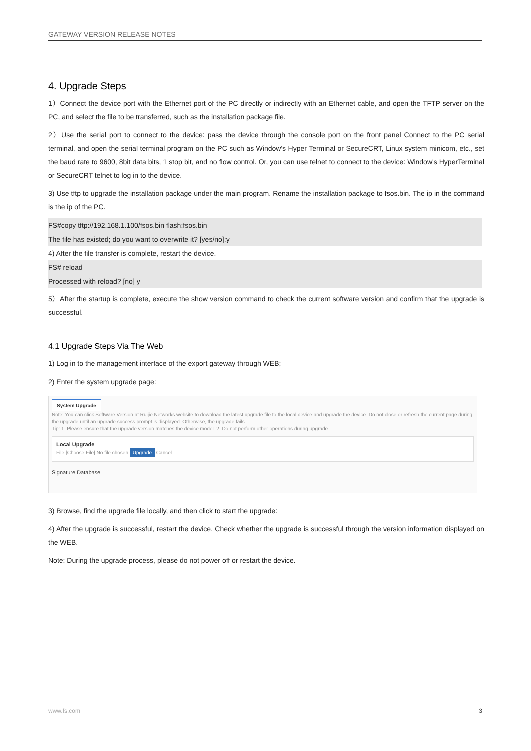GATEWAY VERSION RELEASE NOTES
4. Upgrade Steps
1）Connect the device port with the Ethernet port of the PC directly or indirectly with an Ethernet cable, and open the TFTP server on the PC, and select the file to be transferred, such as the installation package file.
2）Use the serial port to connect to the device: pass the device through the console port on the front panel Connect to the PC serial terminal, and open the serial terminal program on the PC such as Window's Hyper Terminal or SecureCRT, Linux system minicom, etc., set the baud rate to 9600, 8bit data bits, 1 stop bit, and no flow control. Or, you can use telnet to connect to the device: Window's HyperTerminal or SecureCRT telnet to log in to the device.
3) Use tftp to upgrade the installation package under the main program. Rename the installation package to fsos.bin. The ip in the command is the ip of the PC.
FS#copy tftp://192.168.1.100/fsos.bin flash:fsos.bin
The file has existed; do you want to overwrite it? [yes/no]:y
4) After the file transfer is complete, restart the device.
FS# reload
Processed with reload? [no] y
5）After the startup is complete, execute the show version command to check the current software version and confirm that the upgrade is successful.
4.1 Upgrade Steps Via The Web
1) Log in to the management interface of the export gateway through WEB;
2) Enter the system upgrade page:
System Upgrade
Note: You can click Software Version at Ruijie Networks website to download the latest upgrade file to the local device and upgrade the device. Do not close or refresh the current page during the upgrade until an upgrade success prompt is displayed. Otherwise, the upgrade fails.
Tip: 1. Please ensure that the upgrade version matches the device model. 2. Do not perform other operations during upgrade.
Local Upgrade
File [Choose File] No file chosen Upgrade Cancel
Signature Database
3) Browse, find the upgrade file locally, and then click to start the upgrade:
4) After the upgrade is successful, restart the device. Check whether the upgrade is successful through the version information displayed on the WEB.
Note: During the upgrade process, please do not power off or restart the device.
www.fs.com 3